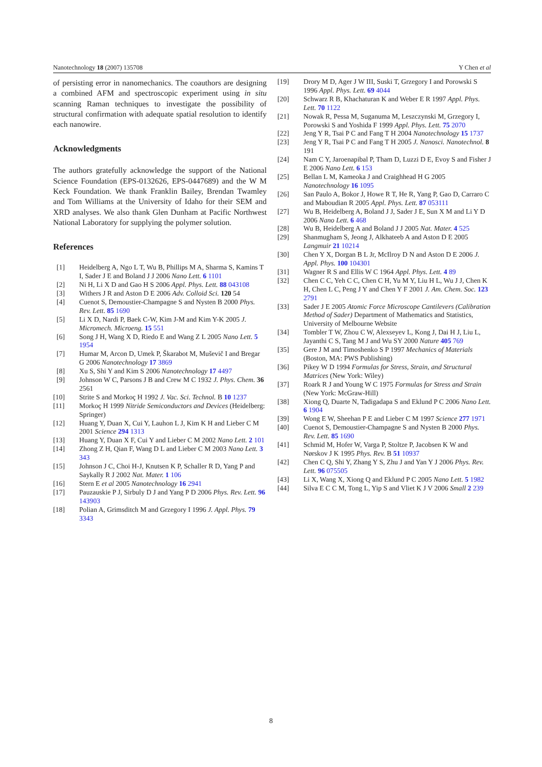Nanotechnology 18 (2007) 135708 Y Chen et al
of persisting error in nanomechanics. The coauthors are designing a combined AFM and spectroscopic experiment using in situ scanning Raman techniques to investigate the possibility of structural confirmation with adequate spatial resolution to identify each nanowire.
Acknowledgments
The authors gratefully acknowledge the support of the National Science Foundation (EPS-0132626, EPS-0447689) and the W M Keck Foundation. We thank Franklin Bailey, Brendan Twamley and Tom Williams at the University of Idaho for their SEM and XRD analyses. We also thank Glen Dunham at Pacific Northwest National Laboratory for supplying the polymer solution.
References
[1] Heidelberg A, Ngo L T, Wu B, Phillips M A, Sharma S, Kamins T I, Sader J E and Boland J J 2006 Nano Lett. 6 1101
[2] Ni H, Li X D and Gao H S 2006 Appl. Phys. Lett. 88 043108
[3] Withers J R and Aston D E 2006 Adv. Colloid Sci. 120 54
[4] Cuenot S, Demoustier-Champagne S and Nysten B 2000 Phys. Rev. Lett. 85 1690
[5] Li X D, Nardi P, Baek C-W, Kim J-M and Kim Y-K 2005 J. Micromech. Microeng. 15 551
[6] Song J H, Wang X D, Riedo E and Wang Z L 2005 Nano Lett. 5 1954
[7] Humar M, Arcon D, Umek P, Škarabot M, Muševič I and Bregar G 2006 Nanotechnology 17 3869
[8] Xu S, Shi Y and Kim S 2006 Nanotechnology 17 4497
[9] Johnson W C, Parsons J B and Crew M C 1932 J. Phys. Chem. 36 2561
[10] Strite S and Morkoç H 1992 J. Vac. Sci. Technol. B 10 1237
[11] Morkoç H 1999 Nitride Semiconductors and Devices (Heidelberg: Springer)
[12] Huang Y, Duan X, Cui Y, Lauhon L J, Kim K H and Lieber C M 2001 Science 294 1313
[13] Huang Y, Duan X F, Cui Y and Lieber C M 2002 Nano Lett. 2 101
[14] Zhong Z H, Qian F, Wang D L and Lieber C M 2003 Nano Lett. 3 343
[15] Johnson J C, Choi H-J, Knutsen K P, Schaller R D, Yang P and Saykally R J 2002 Nat. Mater. 1 106
[16] Stern E et al 2005 Nanotechnology 16 2941
[17] Pauzauskie P J, Sirbuly D J and Yang P D 2006 Phys. Rev. Lett. 96 143903
[18] Polian A, Grimsditch M and Grzegory I 1996 J. Appl. Phys. 79 3343
[19] Drory M D, Ager J W III, Suski T, Grzegory I and Porowski S 1996 Appl. Phys. Lett. 69 4044
[20] Schwarz R B, Khachaturan K and Weber E R 1997 Appl. Phys. Lett. 70 1122
[21] Nowak R, Pessa M, Suganuma M, Leszczynski M, Grzegory I, Porowski S and Yoshida F 1999 Appl. Phys. Lett. 75 2070
[22] Jeng Y R, Tsai P C and Fang T H 2004 Nanotechnology 15 1737
[23] Jeng Y R, Tsai P C and Fang T H 2005 J. Nanosci. Nanotechnol. 8 191
[24] Nam C Y, Jaroenapibal P, Tham D, Luzzi D E, Evoy S and Fisher J E 2006 Nano Lett. 6 153
[25] Bellan L M, Kameoka J and Craighhead H G 2005 Nanotechnology 16 1095
[26] San Paulo A, Bokor J, Howe R T, He R, Yang P, Gao D, Carraro C and Maboudian R 2005 Appl. Phys. Lett. 87 053111
[27] Wu B, Heidelberg A, Boland J J, Sader J E, Sun X M and Li Y D 2006 Nano Lett. 6 468
[28] Wu B, Heidelberg A and Boland J J 2005 Nat. Mater. 4 525
[29] Shanmugham S, Jeong J, Alkhateeb A and Aston D E 2005 Langmuir 21 10214
[30] Chen Y X, Dorgan B L Jr, McIlroy D N and Aston D E 2006 J. Appl. Phys. 100 104301
[31] Wagner R S and Ellis W C 1964 Appl. Phys. Lett. 4 89
[32] Chen C C, Yeh C C, Chen C H, Yu M Y, Liu H L, Wu J J, Chen K H, Chen L C, Peng J Y and Chen Y F 2001 J. Am. Chem. Soc. 123 2791
[33] Sader J E 2005 Atomic Force Microscope Cantilevers (Calibration Method of Sader) Department of Mathematics and Statistics, University of Melbourne Website
[34] Tombler T W, Zhou C W, Alexseyev L, Kong J, Dai H J, Liu L, Jayanthi C S, Tang M J and Wu SY 2000 Nature 405 769
[35] Gere J M and Timoshenko S P 1997 Mechanics of Materials (Boston, MA: PWS Publishing)
[36] Pikey W D 1994 Formulas for Stress, Strain, and Structural Matrices (New York: Wiley)
[37] Roark R J and Young W C 1975 Formulas for Stress and Strain (New York: McGraw-Hill)
[38] Xiong Q, Duarte N, Tadigadapa S and Eklund P C 2006 Nano Lett. 6 1904
[39] Wong E W, Sheehan P E and Lieber C M 1997 Science 277 1971
[40] Cuenot S, Demoustier-Champagne S and Nysten B 2000 Phys. Rev. Lett. 85 1690
[41] Schmid M, Hofer W, Varga P, Stoltze P, Jacobsen K W and Nørskov J K 1995 Phys. Rev. B 51 10937
[42] Chen C Q, Shi Y, Zhang Y S, Zhu J and Yan Y J 2006 Phys. Rev. Lett. 96 075505
[43] Li X, Wang X, Xiong Q and Eklund P C 2005 Nano Lett. 5 1982
[44] Silva E C C M, Tong L, Yip S and Vliet K J V 2006 Small 2 239
8